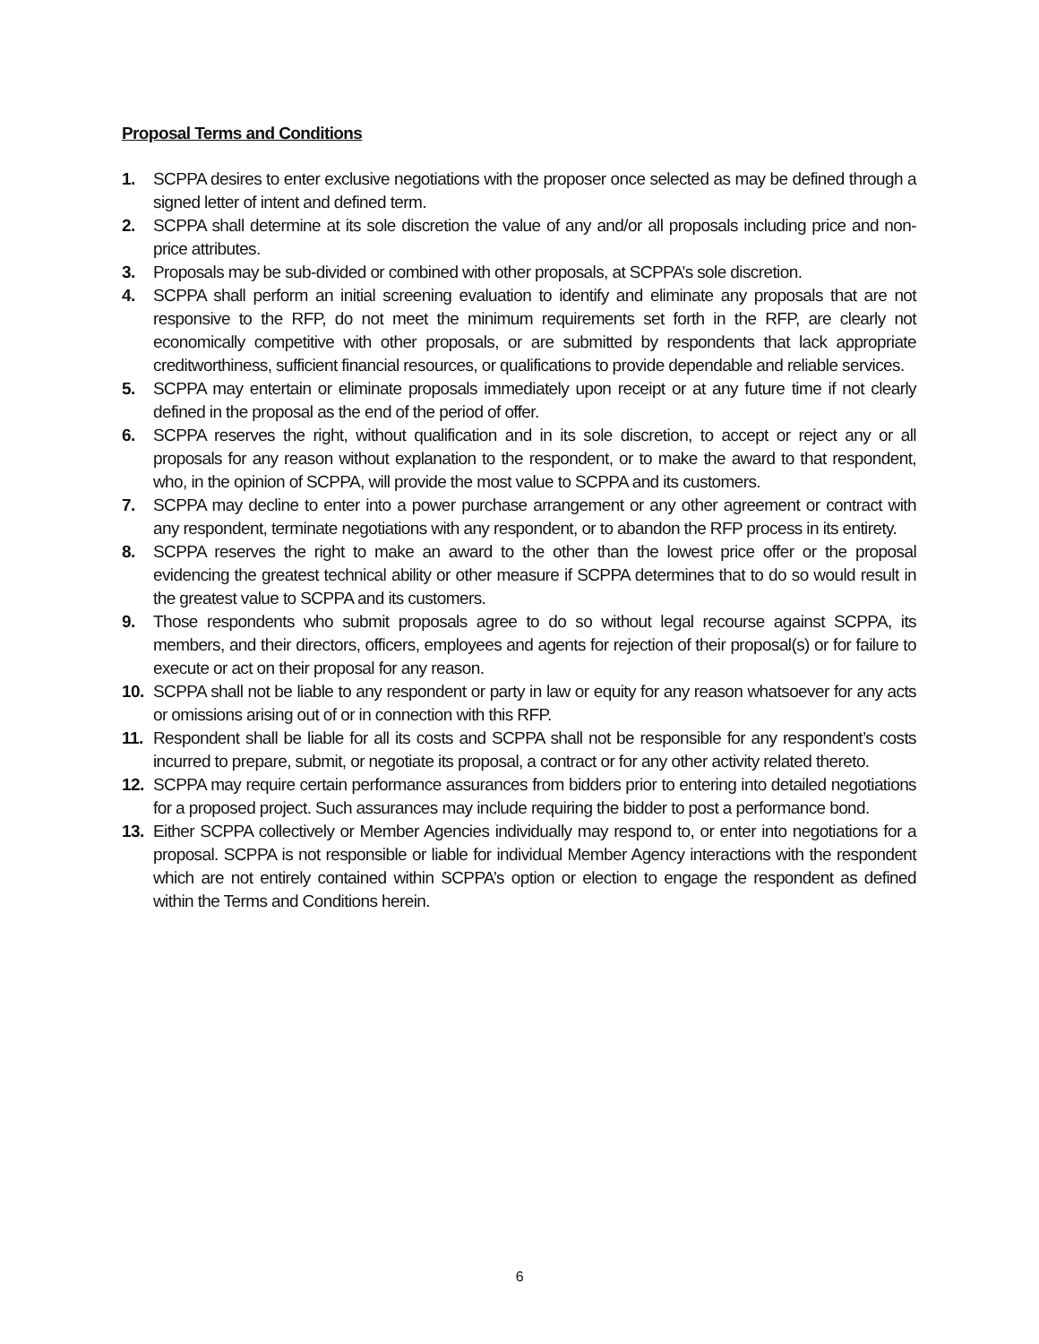Proposal Terms and Conditions
1. SCPPA desires to enter exclusive negotiations with the proposer once selected as may be defined through a signed letter of intent and defined term.
2. SCPPA shall determine at its sole discretion the value of any and/or all proposals including price and non-price attributes.
3. Proposals may be sub-divided or combined with other proposals, at SCPPA’s sole discretion.
4. SCPPA shall perform an initial screening evaluation to identify and eliminate any proposals that are not responsive to the RFP, do not meet the minimum requirements set forth in the RFP, are clearly not economically competitive with other proposals, or are submitted by respondents that lack appropriate creditworthiness, sufficient financial resources, or qualifications to provide dependable and reliable services.
5. SCPPA may entertain or eliminate proposals immediately upon receipt or at any future time if not clearly defined in the proposal as the end of the period of offer.
6. SCPPA reserves the right, without qualification and in its sole discretion, to accept or reject any or all proposals for any reason without explanation to the respondent, or to make the award to that respondent, who, in the opinion of SCPPA, will provide the most value to SCPPA and its customers.
7. SCPPA may decline to enter into a power purchase arrangement or any other agreement or contract with any respondent, terminate negotiations with any respondent, or to abandon the RFP process in its entirety.
8. SCPPA reserves the right to make an award to the other than the lowest price offer or the proposal evidencing the greatest technical ability or other measure if SCPPA determines that to do so would result in the greatest value to SCPPA and its customers.
9. Those respondents who submit proposals agree to do so without legal recourse against SCPPA, its members, and their directors, officers, employees and agents for rejection of their proposal(s) or for failure to execute or act on their proposal for any reason.
10. SCPPA shall not be liable to any respondent or party in law or equity for any reason whatsoever for any acts or omissions arising out of or in connection with this RFP.
11. Respondent shall be liable for all its costs and SCPPA shall not be responsible for any respondent’s costs incurred to prepare, submit, or negotiate its proposal, a contract or for any other activity related thereto.
12. SCPPA may require certain performance assurances from bidders prior to entering into detailed negotiations for a proposed project. Such assurances may include requiring the bidder to post a performance bond.
13. Either SCPPA collectively or Member Agencies individually may respond to, or enter into negotiations for a proposal. SCPPA is not responsible or liable for individual Member Agency interactions with the respondent which are not entirely contained within SCPPA’s option or election to engage the respondent as defined within the Terms and Conditions herein.
6